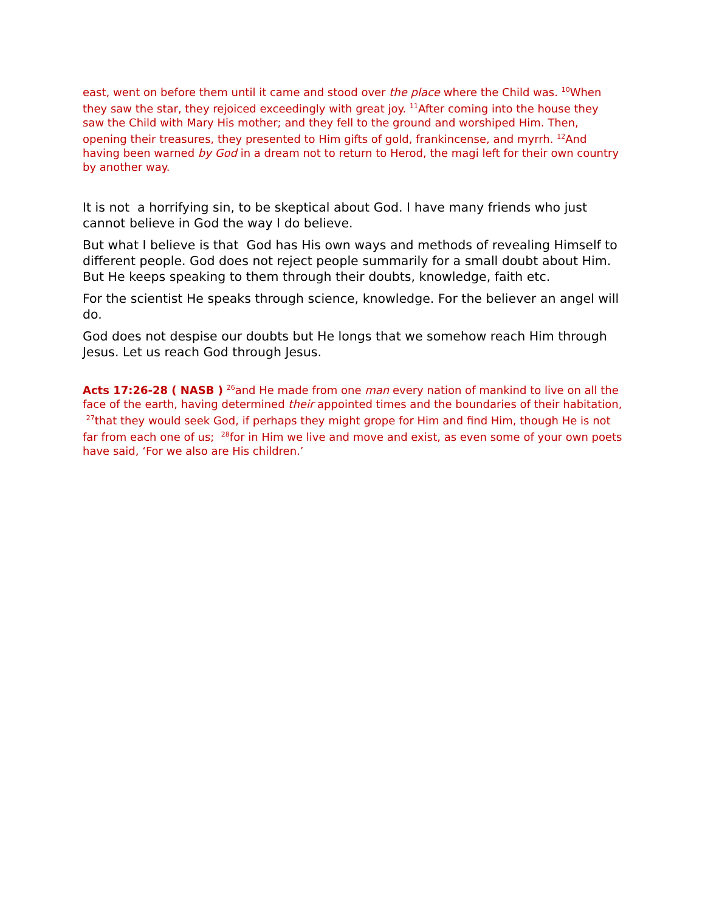east, went on before them until it came and stood over the place where the Child was. <sup>10</sup>When they saw the star, they rejoiced exceedingly with great joy. <sup>11</sup>After coming into the house they saw the Child with Mary His mother; and they fell to the ground and worshiped Him. Then, opening their treasures, they presented to Him gifts of gold, frankincense, and myrrh. <sup>12</sup>And having been warned by God in a dream not to return to Herod, the magi left for their own country by another way.
It is not a horrifying sin, to be skeptical about God. I have many friends who just cannot believe in God the way I do believe.
But what I believe is that God has His own ways and methods of revealing Himself to different people. God does not reject people summarily for a small doubt about Him. But He keeps speaking to them through their doubts, knowledge, faith etc.
For the scientist He speaks through science, knowledge. For the believer an angel will do.
God does not despise our doubts but He longs that we somehow reach Him through Jesus. Let us reach God through Jesus.
Acts 17:26-28 ( NASB ) <sup>26</sup>and He made from one man every nation of mankind to live on all the face of the earth, having determined their appointed times and the boundaries of their habitation, <sup>27</sup>that they would seek God, if perhaps they might grope for Him and find Him, though He is not far from each one of us; <sup>28</sup>for in Him we live and move and exist, as even some of your own poets have said, ‘For we also are His children.’